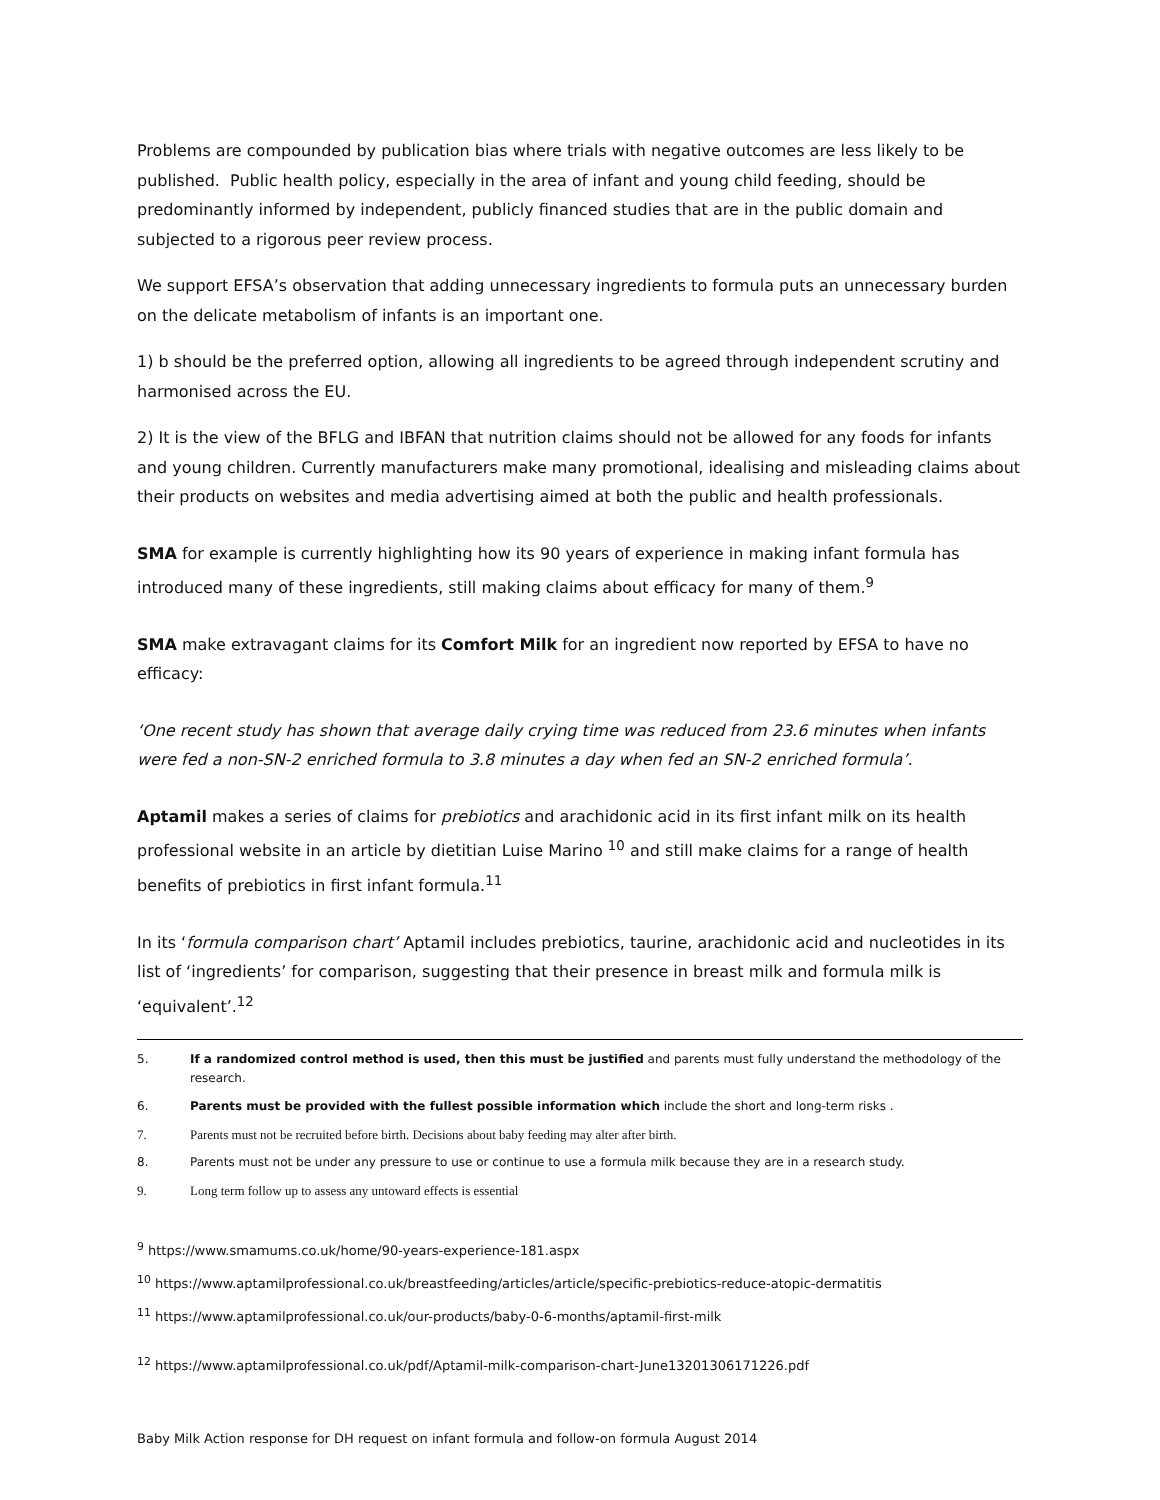Problems are compounded by publication bias where trials with negative outcomes are less likely to be published. Public health policy, especially in the area of infant and young child feeding, should be predominantly informed by independent, publicly financed studies that are in the public domain and subjected to a rigorous peer review process.
We support EFSA’s observation that adding unnecessary ingredients to formula puts an unnecessary burden on the delicate metabolism of infants is an important one.
1) b should be the preferred option, allowing all ingredients to be agreed through independent scrutiny and harmonised across the EU.
2) It is the view of the BFLG and IBFAN that nutrition claims should not be allowed for any foods for infants and young children. Currently manufacturers make many promotional, idealising and misleading claims about their products on websites and media advertising aimed at both the public and health professionals.
SMA for example is currently highlighting how its 90 years of experience in making infant formula has introduced many of these ingredients, still making claims about efficacy for many of them.<sup>9</sup>
SMA make extravagant claims for its Comfort Milk for an ingredient now reported by EFSA to have no efficacy:
‘One recent study has shown that average daily crying time was reduced from 23.6 minutes when infants were fed a non-SN-2 enriched formula to 3.8 minutes a day when fed an SN-2 enriched formula’.
Aptamil makes a series of claims for prebiotics and arachidonic acid in its first infant milk on its health professional website in an article by dietitian Luise Marino <sup>10</sup> and still make claims for a range of health benefits of prebiotics in first infant formula.<sup>11</sup>
In its ‘formula comparison chart’ Aptamil includes prebiotics, taurine, arachidonic acid and nucleotides in its list of ‘ingredients’ for comparison, suggesting that their presence in breast milk and formula milk is ‘equivalent’.<sup>12</sup>
5. If a randomized control method is used, then this must be justified and parents must fully understand the methodology of the research.
6. Parents must be provided with the fullest possible information which include the short and long-term risks .
7. Parents must not be recruited before birth. Decisions about baby feeding may alter after birth.
8. Parents must not be under any pressure to use or continue to use a formula milk because they are in a research study.
9. Long term follow up to assess any untoward effects is essential
<sup>9</sup> https://www.smamums.co.uk/home/90-years-experience-181.aspx
<sup>10</sup> https://www.aptamilprofessional.co.uk/breastfeeding/articles/article/specific-prebiotics-reduce-atopic-dermatitis
<sup>11</sup> https://www.aptamilprofessional.co.uk/our-products/baby-0-6-months/aptamil-first-milk
<sup>12</sup> https://www.aptamilprofessional.co.uk/pdf/Aptamil-milk-comparison-chart-June13201306171226.pdf
Baby Milk Action response for DH request on infant formula and follow-on formula August 2014